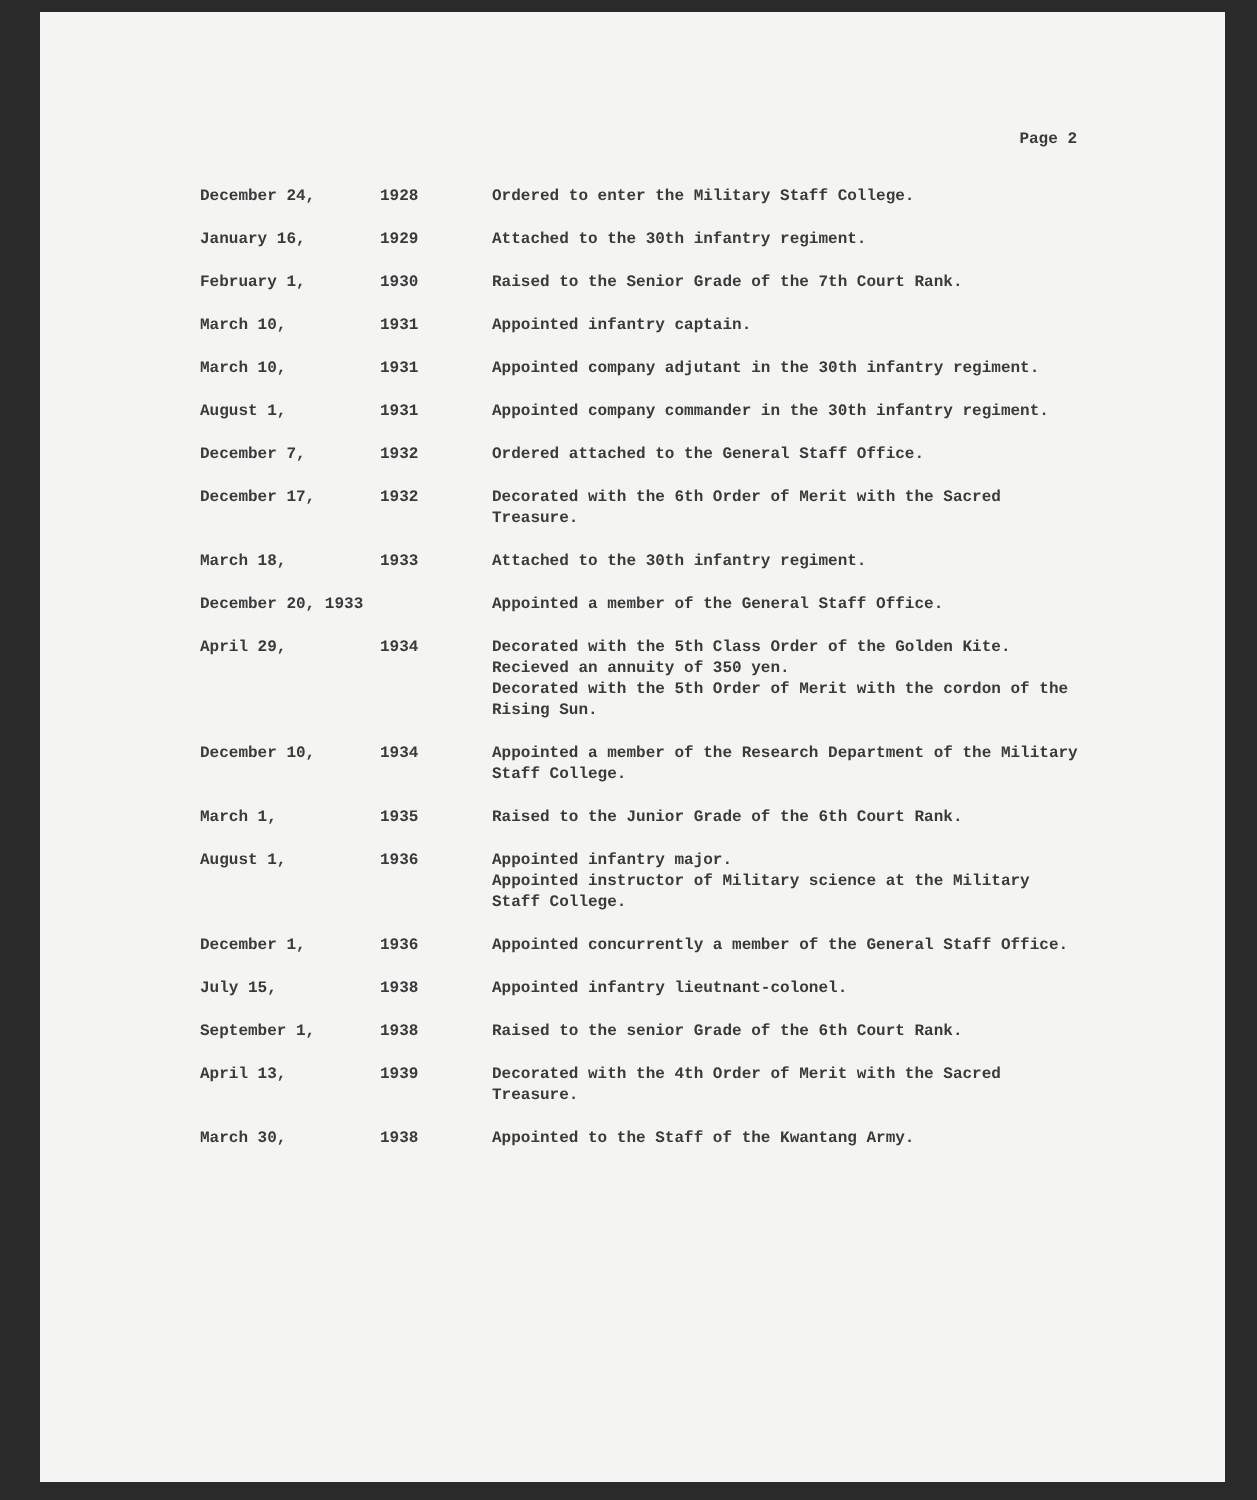Page 2
| December 24, | 1928 | Ordered to enter the Military Staff College. |
| January 16, | 1929 | Attached to the 30th infantry regiment. |
| February 1, | 1930 | Raised to the Senior Grade of the 7th Court Rank. |
| March 10, | 1931 | Appointed infantry captain. |
| March 10, | 1931 | Appointed company adjutant in the 30th infantry regiment. |
| August 1, | 1931 | Appointed company commander in the 30th infantry regiment. |
| December 7, | 1932 | Ordered attached to the General Staff Office. |
| December 17, | 1932 | Decorated with the 6th Order of Merit with the Sacred Treasure. |
| March 18, | 1933 | Attached to the 30th infantry regiment. |
| December 20, 1933 | | Appointed a member of the General Staff Office. |
| April 29, | 1934 | Decorated with the 5th Class Order of the Golden Kite. Recieved an annuity of 350 yen. Decorated with the 5th Order of Merit with the cordon of the Rising Sun. |
| December 10, | 1934 | Appointed a member of the Research Department of the Military Staff College. |
| March 1, | 1935 | Raised to the Junior Grade of the 6th Court Rank. |
| August 1, | 1936 | Appointed infantry major. Appointed instructor of Military science at the Military Staff College. |
| December 1, | 1936 | Appointed concurrently a member of the General Staff Office. |
| July 15, | 1938 | Appointed infantry lieutnant-colonel. |
| September 1, | 1938 | Raised to the senior Grade of the 6th Court Rank. |
| April 13, | 1939 | Decorated with the 4th Order of Merit with the Sacred Treasure. |
| March 30, | 1938 | Appointed to the Staff of the Kwantang Army. |